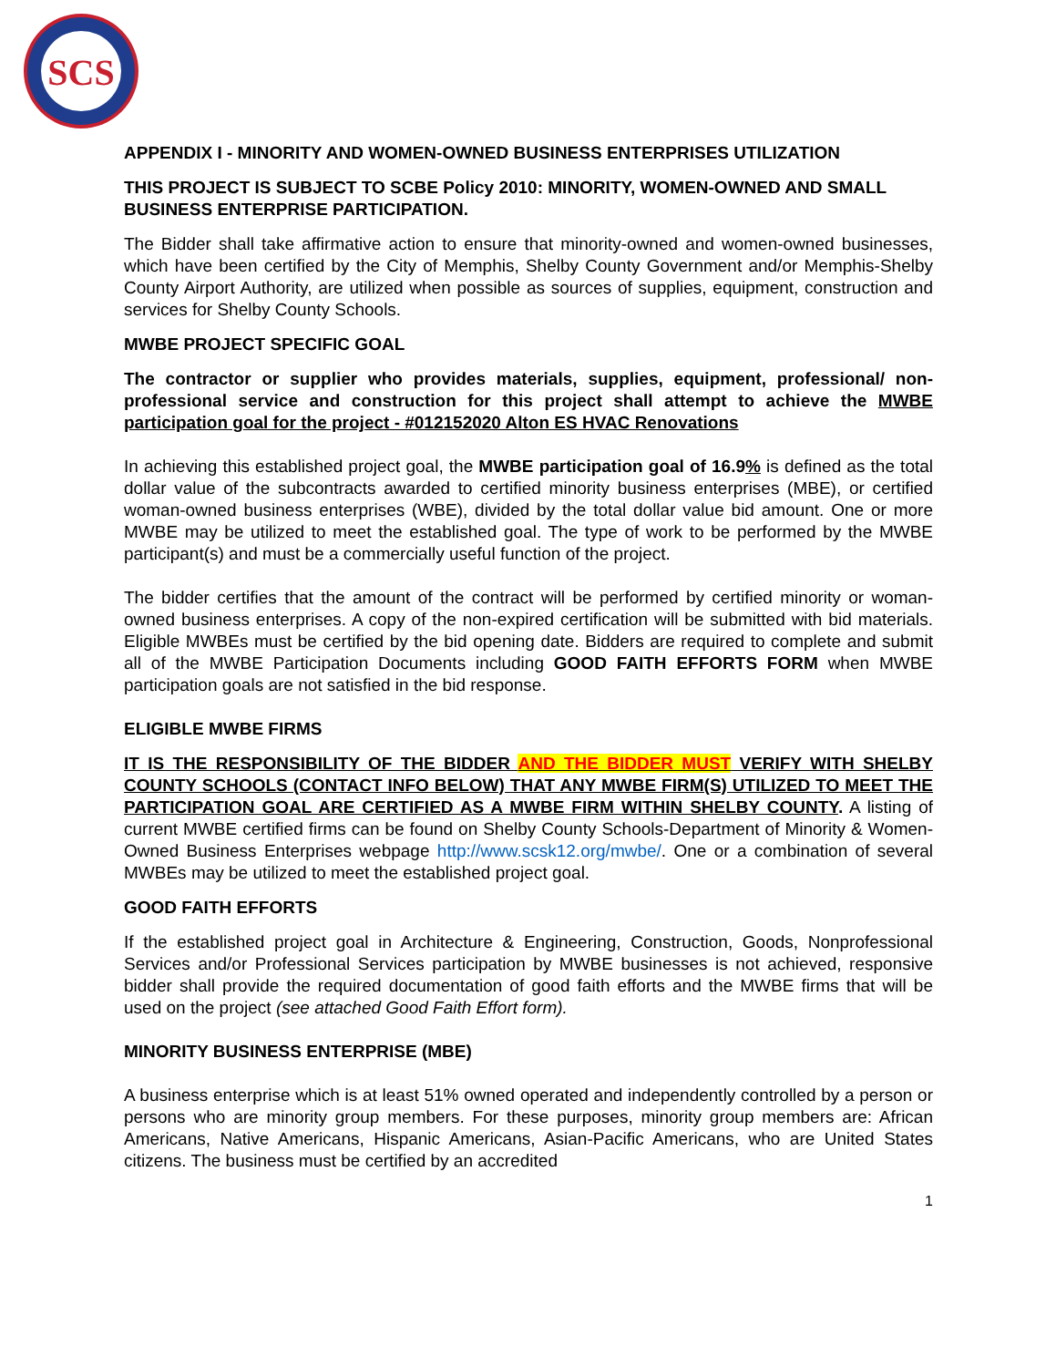SCS
APPENDIX I - MINORITY AND WOMEN-OWNED BUSINESS ENTERPRISES UTILIZATION
THIS PROJECT IS SUBJECT TO SCBE Policy 2010: MINORITY, WOMEN-OWNED AND SMALL BUSINESS ENTERPRISE PARTICIPATION.
The Bidder shall take affirmative action to ensure that minority-owned and women-owned businesses, which have been certified by the City of Memphis, Shelby County Government and/or Memphis-Shelby County Airport Authority, are utilized when possible as sources of supplies, equipment, construction and services for Shelby County Schools.
MWBE PROJECT SPECIFIC GOAL
The contractor or supplier who provides materials, supplies, equipment, professional/ non-professional service and construction for this project shall attempt to achieve the MWBE participation goal for the project - #012152020 Alton ES HVAC Renovations
In achieving this established project goal, the MWBE participation goal of 16.9% is defined as the total dollar value of the subcontracts awarded to certified minority business enterprises (MBE), or certified woman-owned business enterprises (WBE), divided by the total dollar value bid amount. One or more MWBE may be utilized to meet the established goal. The type of work to be performed by the MWBE participant(s) and must be a commercially useful function of the project.
The bidder certifies that the amount of the contract will be performed by certified minority or woman-owned business enterprises. A copy of the non-expired certification will be submitted with bid materials. Eligible MWBEs must be certified by the bid opening date. Bidders are required to complete and submit all of the MWBE Participation Documents including GOOD FAITH EFFORTS FORM when MWBE participation goals are not satisfied in the bid response.
ELIGIBLE MWBE FIRMS
IT IS THE RESPONSIBILITY OF THE BIDDER AND THE BIDDER MUST VERIFY WITH SHELBY COUNTY SCHOOLS (CONTACT INFO BELOW) THAT ANY MWBE FIRM(S) UTILIZED TO MEET THE PARTICIPATION GOAL ARE CERTIFIED AS A MWBE FIRM WITHIN SHELBY COUNTY. A listing of current MWBE certified firms can be found on Shelby County Schools-Department of Minority & Women-Owned Business Enterprises webpage http://www.scsk12.org/mwbe/. One or a combination of several MWBEs may be utilized to meet the established project goal.
GOOD FAITH EFFORTS
If the established project goal in Architecture & Engineering, Construction, Goods, Nonprofessional Services and/or Professional Services participation by MWBE businesses is not achieved, responsive bidder shall provide the required documentation of good faith efforts and the MWBE firms that will be used on the project (see attached Good Faith Effort form).
MINORITY BUSINESS ENTERPRISE (MBE)
A business enterprise which is at least 51% owned operated and independently controlled by a person or persons who are minority group members. For these purposes, minority group members are: African Americans, Native Americans, Hispanic Americans, Asian-Pacific Americans, who are United States citizens. The business must be certified by an accredited
1